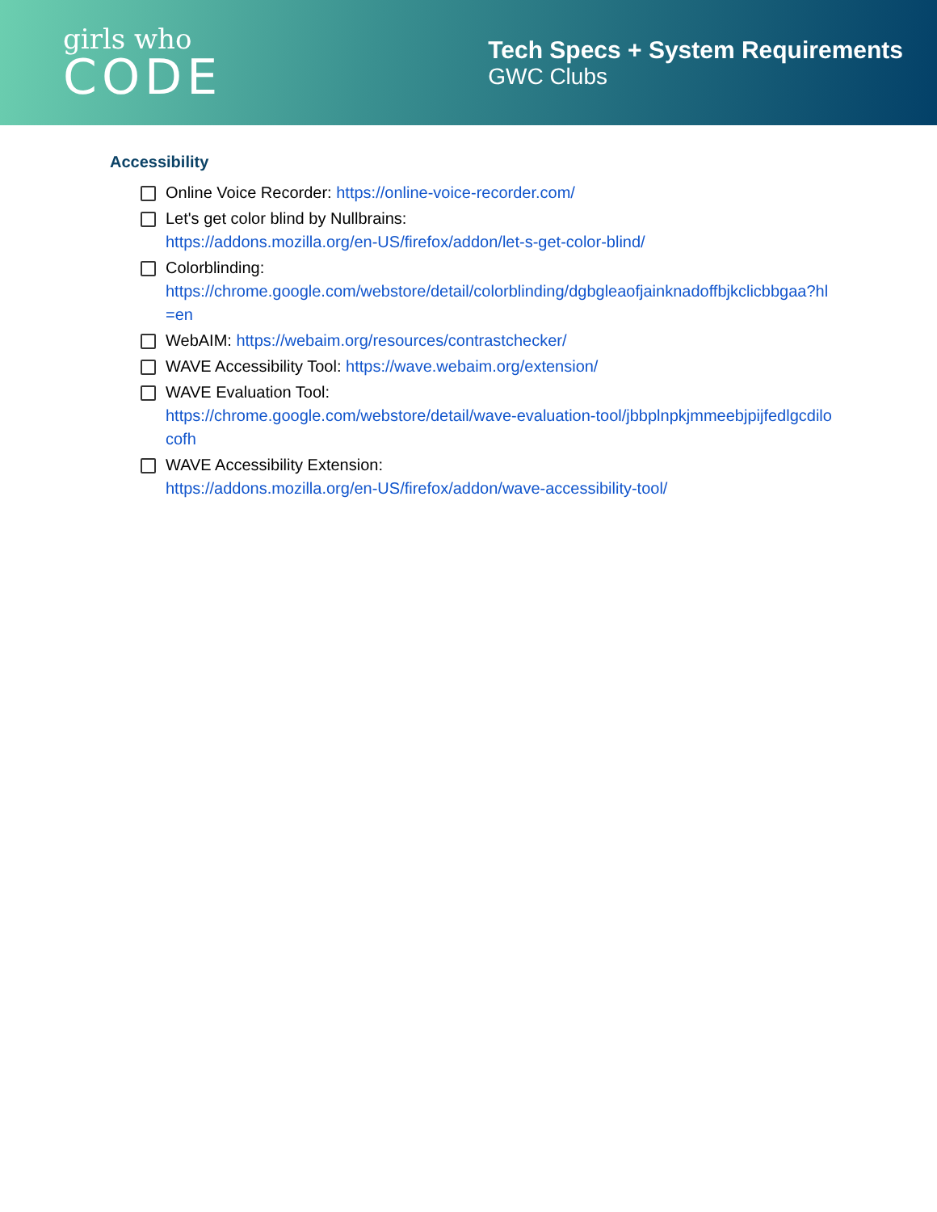girls who
CODE
Tech Specs + System Requirements
GWC Clubs
Accessibility
Online Voice Recorder: https://online-voice-recorder.com/
Let's get color blind by Nullbrains:
https://addons.mozilla.org/en-US/firefox/addon/let-s-get-color-blind/
Colorblinding:
https://chrome.google.com/webstore/detail/colorblinding/dgbgleaofjainknadoffbjkclicbbgaa?hl=en
WebAIM: https://webaim.org/resources/contrastchecker/
WAVE Accessibility Tool: https://wave.webaim.org/extension/
WAVE Evaluation Tool:
https://chrome.google.com/webstore/detail/wave-evaluation-tool/jbbplnpkjmmeebjpijfedlgcdilocofh
WAVE Accessibility Extension:
https://addons.mozilla.org/en-US/firefox/addon/wave-accessibility-tool/